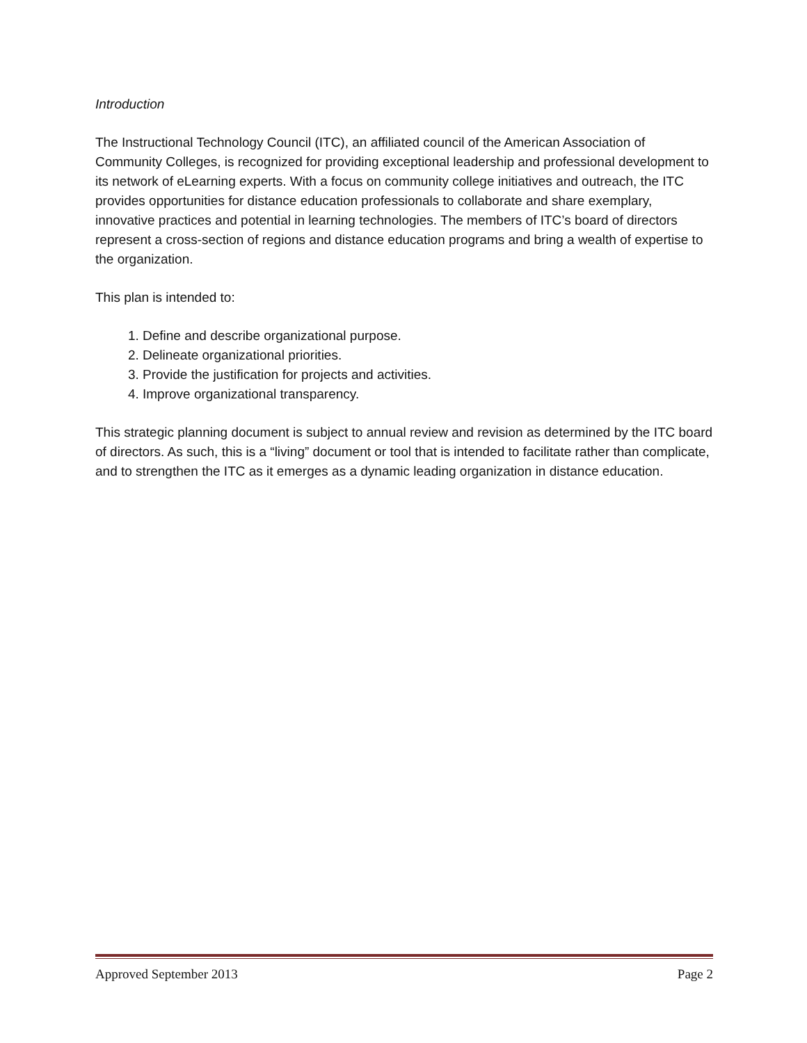Introduction
The Instructional Technology Council (ITC), an affiliated council of the American Association of Community Colleges, is recognized for providing exceptional leadership and professional development to its network of eLearning experts. With a focus on community college initiatives and outreach, the ITC provides opportunities for distance education professionals to collaborate and share exemplary, innovative practices and potential in learning technologies. The members of ITC’s board of directors represent a cross-section of regions and distance education programs and bring a wealth of expertise to the organization.
This plan is intended to:
1. Define and describe organizational purpose.
2. Delineate organizational priorities.
3. Provide the justification for projects and activities.
4. Improve organizational transparency.
This strategic planning document is subject to annual review and revision as determined by the ITC board of directors. As such, this is a “living” document or tool that is intended to facilitate rather than complicate, and to strengthen the ITC as it emerges as a dynamic leading organization in distance education.
Approved September 2013 Page 2